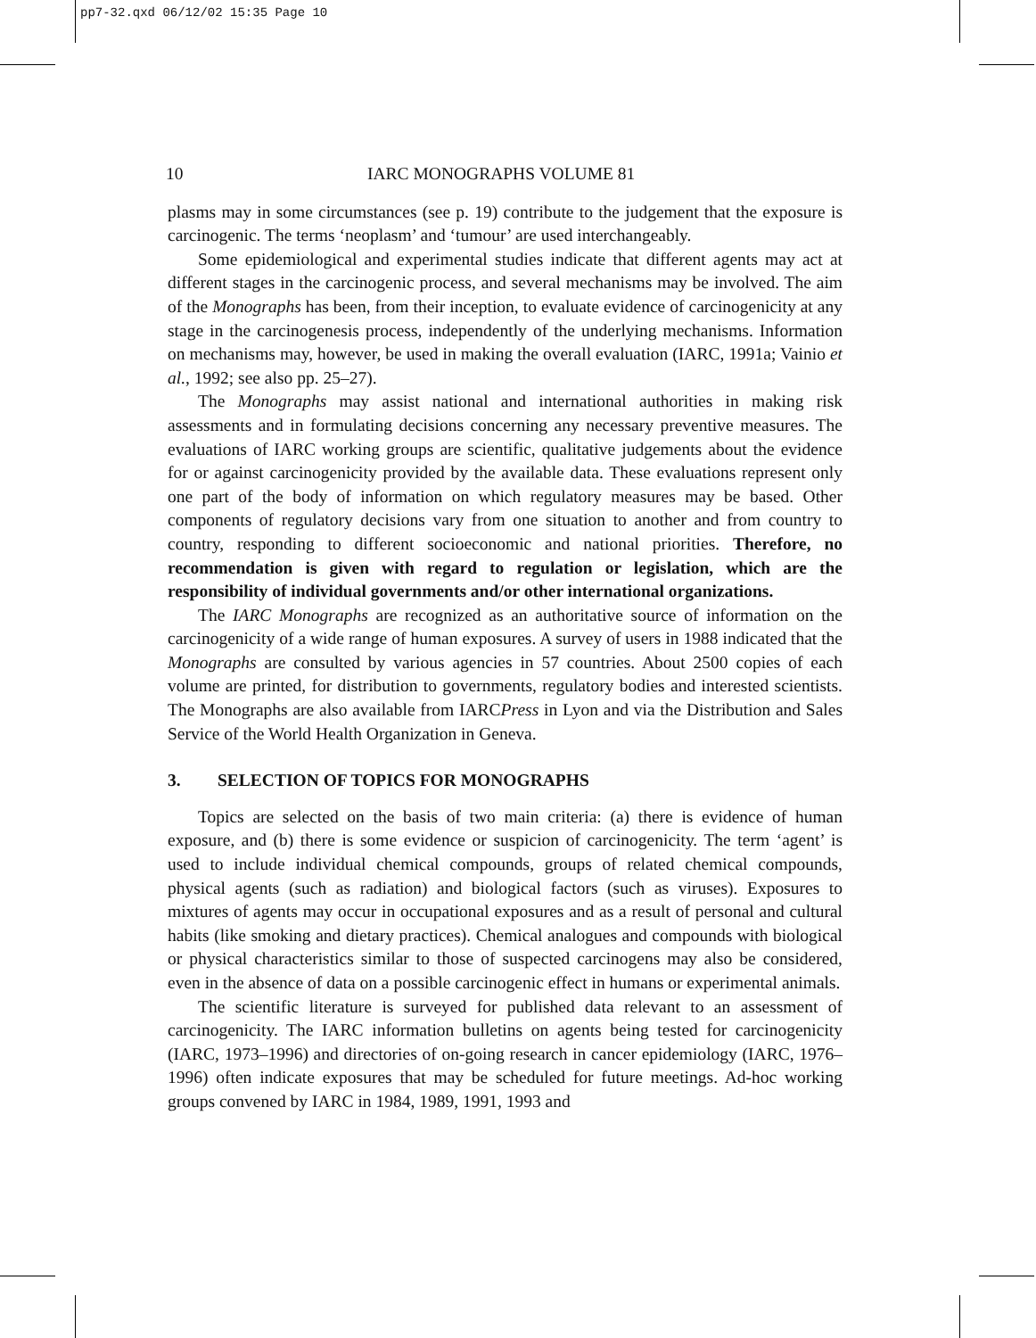pp7-32.qxd 06/12/02 15:35 Page 10
10 IARC MONOGRAPHS VOLUME 81
plasms may in some circumstances (see p. 19) contribute to the judgement that the exposure is carcinogenic. The terms ‘neoplasm’ and ‘tumour’ are used interchangeably.
Some epidemiological and experimental studies indicate that different agents may act at different stages in the carcinogenic process, and several mechanisms may be involved. The aim of the Monographs has been, from their inception, to evaluate evidence of carcinogenicity at any stage in the carcinogenesis process, independently of the underlying mechanisms. Information on mechanisms may, however, be used in making the overall evaluation (IARC, 1991a; Vainio et al., 1992; see also pp. 25–27).
The Monographs may assist national and international authorities in making risk assessments and in formulating decisions concerning any necessary preventive measures. The evaluations of IARC working groups are scientific, qualitative judgements about the evidence for or against carcinogenicity provided by the available data. These evaluations represent only one part of the body of information on which regulatory measures may be based. Other components of regulatory decisions vary from one situation to another and from country to country, responding to different socioeconomic and national priorities. Therefore, no recommendation is given with regard to regulation or legislation, which are the responsibility of individual governments and/or other international organizations.
The IARC Monographs are recognized as an authoritative source of information on the carcinogenicity of a wide range of human exposures. A survey of users in 1988 indicated that the Monographs are consulted by various agencies in 57 countries. About 2500 copies of each volume are printed, for distribution to governments, regulatory bodies and interested scientists. The Monographs are also available from IARCPress in Lyon and via the Distribution and Sales Service of the World Health Organization in Geneva.
3. SELECTION OF TOPICS FOR MONOGRAPHS
Topics are selected on the basis of two main criteria: (a) there is evidence of human exposure, and (b) there is some evidence or suspicion of carcinogenicity. The term ‘agent’ is used to include individual chemical compounds, groups of related chemical compounds, physical agents (such as radiation) and biological factors (such as viruses). Exposures to mixtures of agents may occur in occupational exposures and as a result of personal and cultural habits (like smoking and dietary practices). Chemical analogues and compounds with biological or physical characteristics similar to those of suspected carcinogens may also be considered, even in the absence of data on a possible carcinogenic effect in humans or experimental animals.
The scientific literature is surveyed for published data relevant to an assessment of carcinogenicity. The IARC information bulletins on agents being tested for carcinogenicity (IARC, 1973–1996) and directories of on-going research in cancer epidemiology (IARC, 1976–1996) often indicate exposures that may be scheduled for future meetings. Ad-hoc working groups convened by IARC in 1984, 1989, 1991, 1993 and